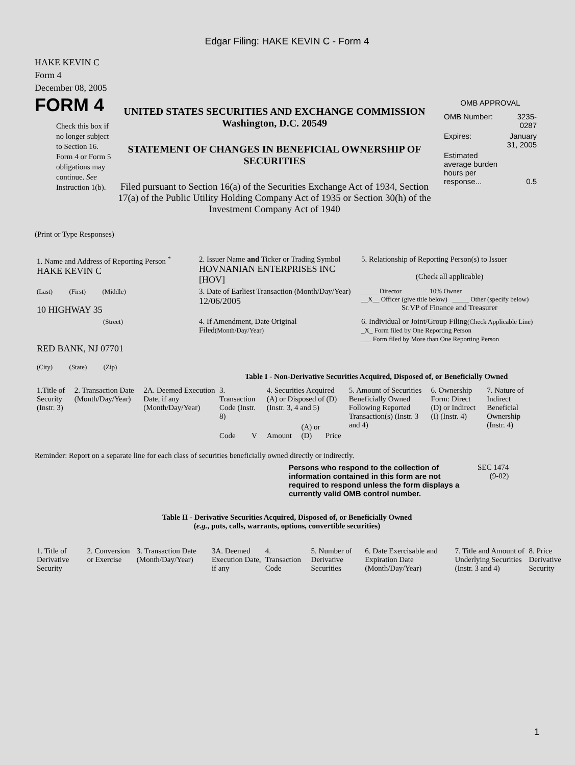Edgar Filing: HAKE KEVIN C - Form 4
HAKE KEVIN C
Form 4
December 08, 2005
FORM 4
Check this box if no longer subject to Section 16. Form 4 or Form 5 obligations may continue. See Instruction 1(b).
UNITED STATES SECURITIES AND EXCHANGE COMMISSION
Washington, D.C. 20549
STATEMENT OF CHANGES IN BENEFICIAL OWNERSHIP OF SECURITIES
Filed pursuant to Section 16(a) of the Securities Exchange Act of 1934, Section 17(a) of the Public Utility Holding Company Act of 1935 or Section 30(h) of the Investment Company Act of 1940
OMB APPROVAL
| OMB Number: | 3235-0287 |
| Expires: | January 31, 2005 |
| Estimated average burden hours per response... | 0.5 |
(Print or Type Responses)
| 1. Name and Address of Reporting Person <sup>*</sup> HAKE KEVIN C | 2. Issuer Name and Ticker or Trading Symbol HOVNANIAN ENTERPRISES INC [HOV] | 5. Relationship of Reporting Person(s) to Issuer (Check all applicable) |
| (Last) (First) (Middle) 10 HIGHWAY 35 | 3. Date of Earliest Transaction (Month/Day/Year) 12/06/2005 | _____ Director _____ 10% Owner __X__ Officer (give title below) _____ Other (specify below) Sr.VP of Finance and Treasurer |
| (Street) RED BANK, NJ 07701 (City) (State) (Zip) | 4. If Amendment, Date Original Filed (Month/Day/Year) | 6. Individual or Joint/Group Filing (Check Applicable Line) _X_ Form filed by One Reporting Person ___ Form filed by More than One Reporting Person |
Table I - Non-Derivative Securities Acquired, Disposed of, or Beneficially Owned
| 1.Title of Security (Instr. 3) | 2. Transaction Date (Month/Day/Year) | 2A. Deemed Execution Date, if any (Month/Day/Year) | 3. Transaction Code (Instr. 8) | | 4. Securities Acquired (A) or Disposed of (D) (Instr. 3, 4 and 5) | | | 5. Amount of Securities Beneficially Owned Following Reported Transaction(s) (Instr. 3 and 4) | 6. Ownership Form: Direct (D) or Indirect (I) (Instr. 4) | 7. Nature of Indirect Beneficial Ownership (Instr. 4) |
| | | | Code | V | Amount | (A) or (D) | Price | | | |
Reminder: Report on a separate line for each class of securities beneficially owned directly or indirectly.
Persons who respond to the collection of information contained in this form are not required to respond unless the form displays a currently valid OMB control number.
SEC 1474
(9-02)
Table II - Derivative Securities Acquired, Disposed of, or Beneficially Owned
(e.g., puts, calls, warrants, options, convertible securities)
| 1. Title of Derivative Security | 2. Conversion or Exercise | 3. Transaction Date (Month/Day/Year) | 3A. Deemed Execution Date, if any | 4. Transaction Code | 5. Number of Derivative Securities | 6. Date Exercisable and Expiration Date (Month/Day/Year) | 7. Title and Amount of Underlying Securities (Instr. 3 and 4) | 8. Price Derivative Security |
1